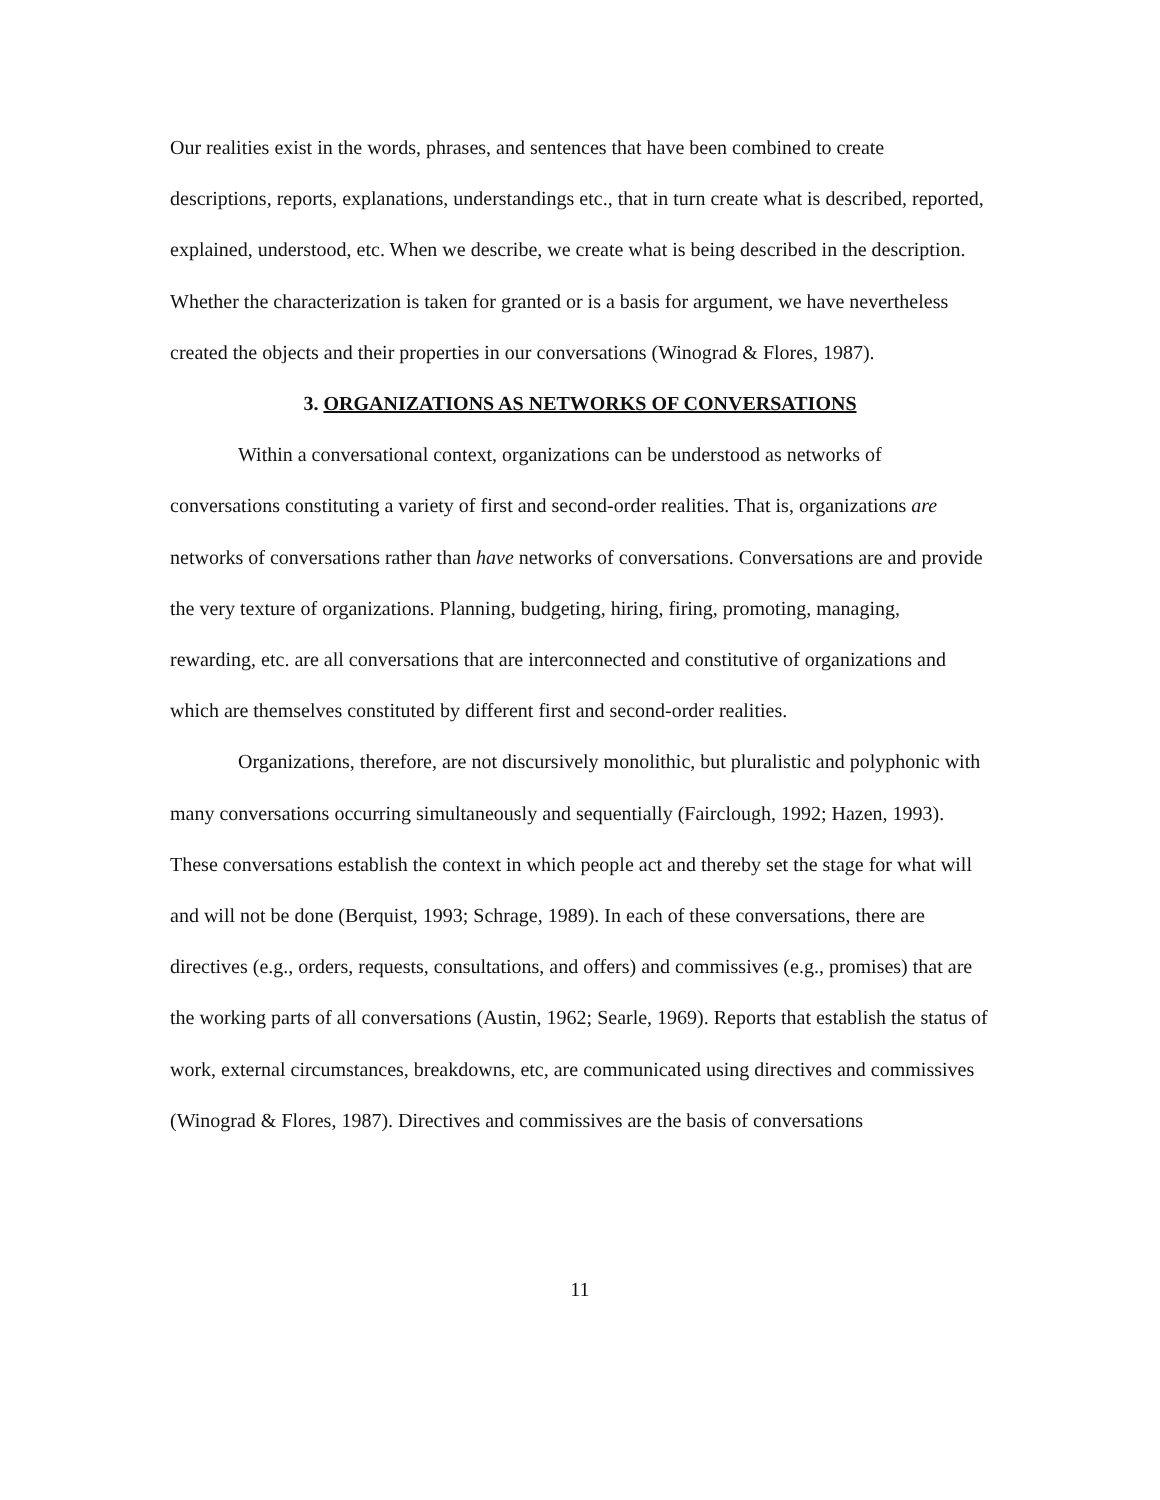Our realities exist in the words, phrases, and sentences that have been combined to create descriptions, reports, explanations, understandings etc., that in turn create what is described, reported, explained, understood, etc. When we describe, we create what is being described in the description. Whether the characterization is taken for granted or is a basis for argument, we have nevertheless created the objects and their properties in our conversations (Winograd & Flores, 1987).
3. ORGANIZATIONS AS NETWORKS OF CONVERSATIONS
Within a conversational context, organizations can be understood as networks of conversations constituting a variety of first and second-order realities. That is, organizations are networks of conversations rather than have networks of conversations. Conversations are and provide the very texture of organizations. Planning, budgeting, hiring, firing, promoting, managing, rewarding, etc. are all conversations that are interconnected and constitutive of organizations and which are themselves constituted by different first and second-order realities.
Organizations, therefore, are not discursively monolithic, but pluralistic and polyphonic with many conversations occurring simultaneously and sequentially (Fairclough, 1992; Hazen, 1993). These conversations establish the context in which people act and thereby set the stage for what will and will not be done (Berquist, 1993; Schrage, 1989). In each of these conversations, there are directives (e.g., orders, requests, consultations, and offers) and commissives (e.g., promises) that are the working parts of all conversations (Austin, 1962; Searle, 1969). Reports that establish the status of work, external circumstances, breakdowns, etc, are communicated using directives and commissives (Winograd & Flores, 1987). Directives and commissives are the basis of conversations
11